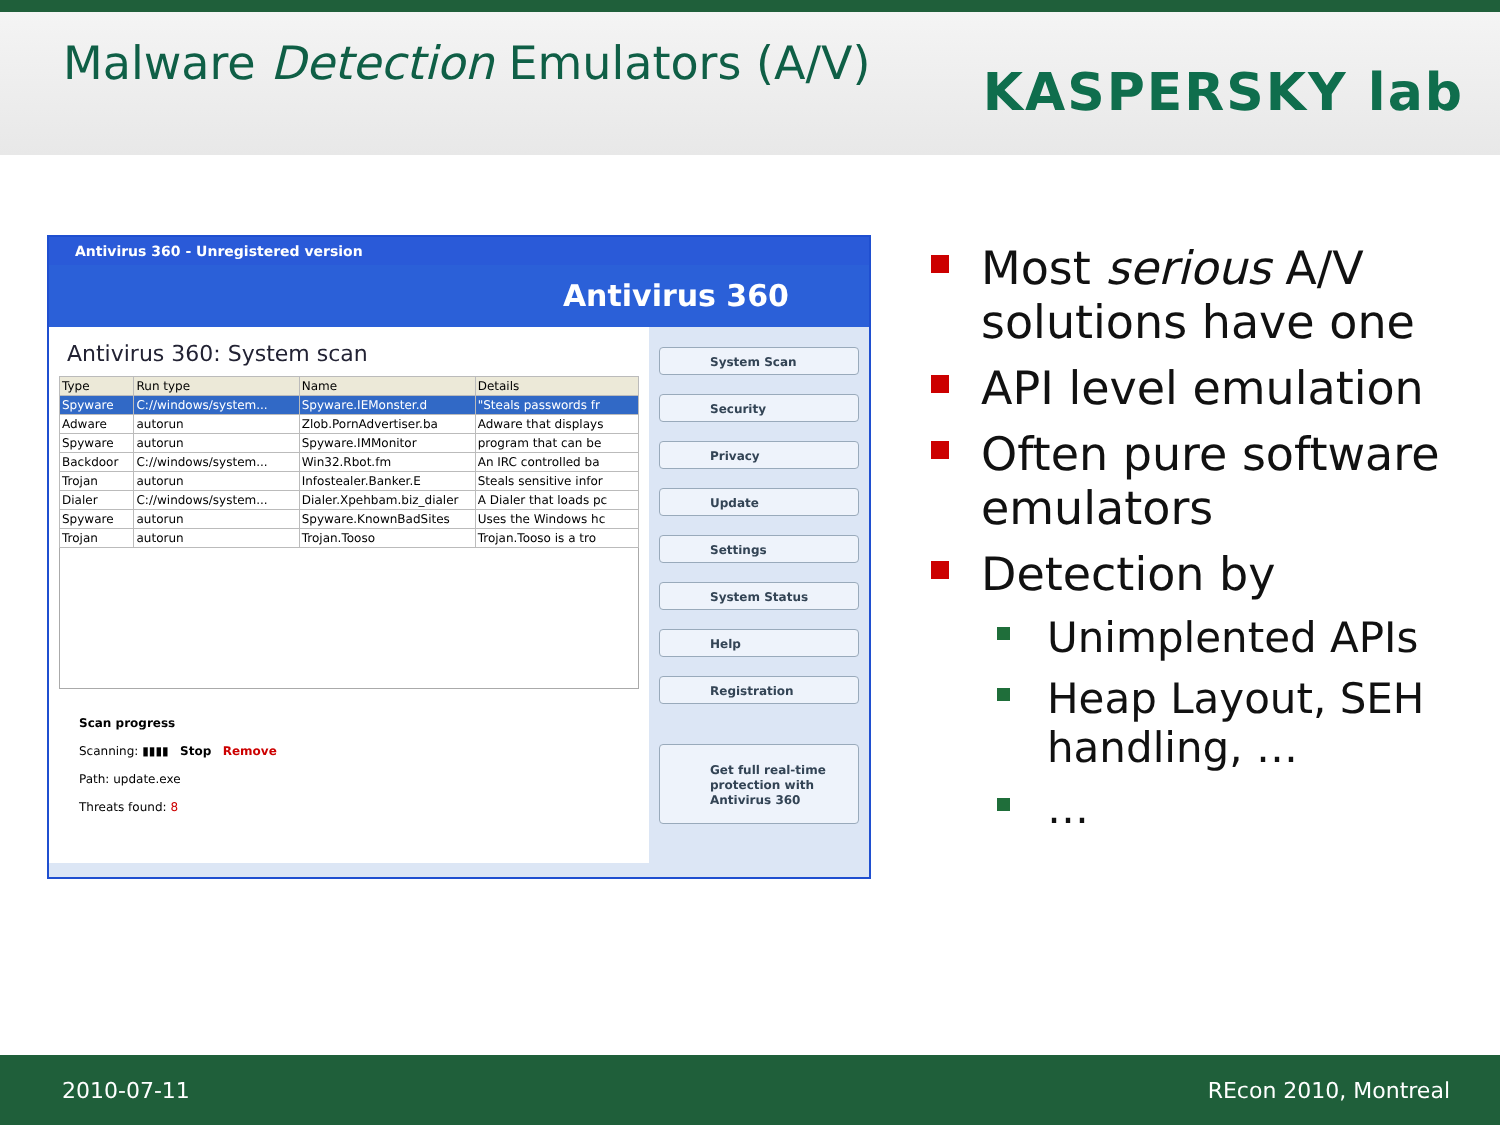Malware Detection Emulators (A/V)
KASPERSKY lab
Antivirus 360 - Unregistered version
Antivirus 360
Antivirus 360: System scan
| Type | Run type | Name | Details |
| --- | --- | --- | --- |
| Spyware | C://windows/system... | Spyware.IEMonster.d | "Steals passwords fr |
| Adware | autorun | Zlob.PornAdvertiser.ba | Adware that displays |
| Spyware | autorun | Spyware.IMMonitor | program that can be |
| Backdoor | C://windows/system... | Win32.Rbot.fm | An IRC controlled ba |
| Trojan | autorun | Infostealer.Banker.E | Steals sensitive infor |
| Dialer | C://windows/system... | Dialer.Xpehbam.biz_dialer | A Dialer that loads pc |
| Spyware | autorun | Spyware.KnownBadSites | Uses the Windows hc |
| Trojan | autorun | Trojan.Tooso | Trojan.Tooso is a tro |
Scan progress
Scanning: ▮▮▮▮ Stop Remove
Path: update.exe
Threats found: 8
System Scan
Security
Privacy
Update
Settings
System Status
Help
Registration
Get full real-time protection with Antivirus 360
Most serious A/V solutions have one
API level emulation
Often pure software emulators
Detection by
Unimplented APIs
Heap Layout, SEH handling, …
…
2010-07-11 REcon 2010, Montreal